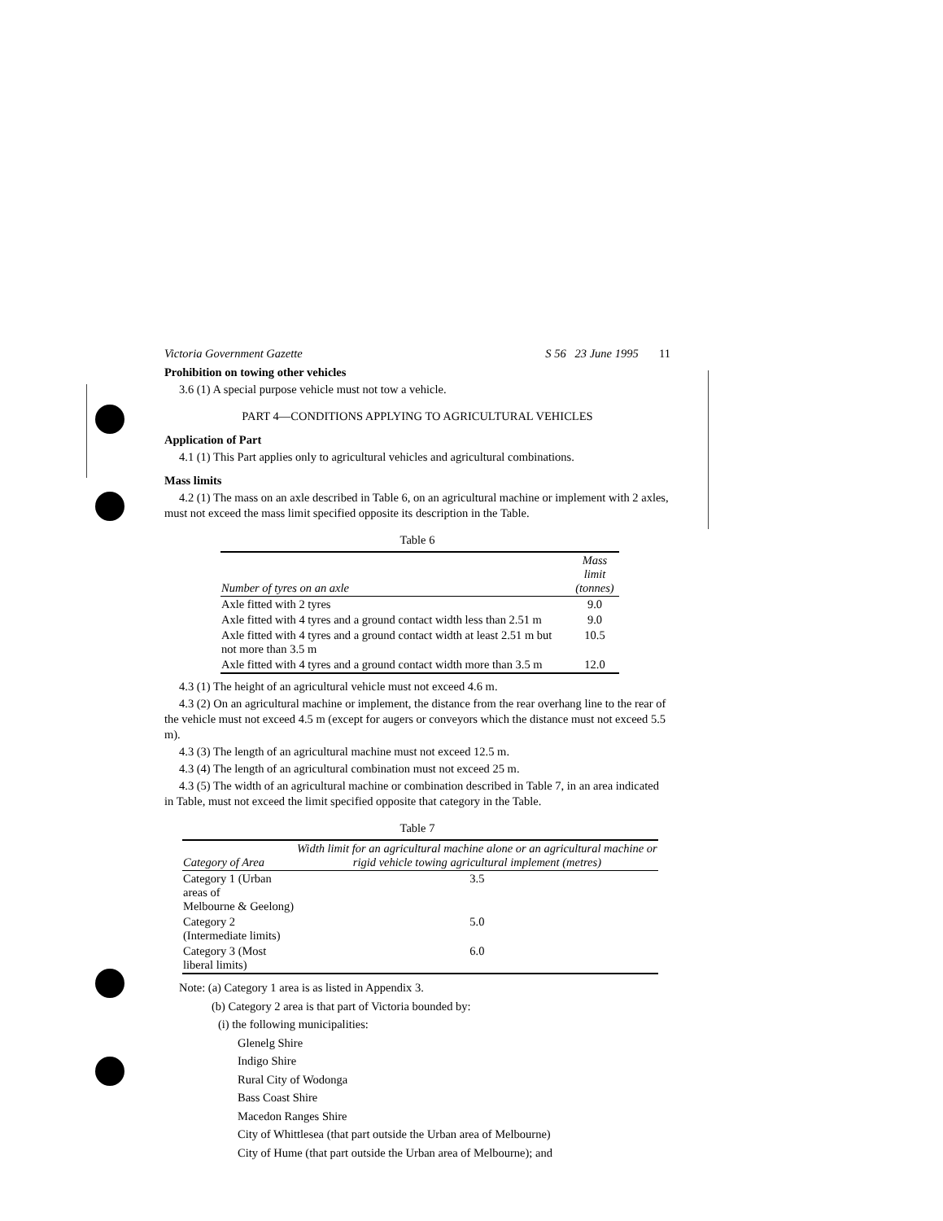Victoria Government Gazette S 56 23 June 1995 11
Prohibition on towing other vehicles
3.6 (1) A special purpose vehicle must not tow a vehicle.
PART 4—CONDITIONS APPLYING TO AGRICULTURAL VEHICLES
Application of Part
4.1 (1) This Part applies only to agricultural vehicles and agricultural combinations.
Mass limits
4.2 (1) The mass on an axle described in Table 6, on an agricultural machine or implement with 2 axles, must not exceed the mass limit specified opposite its description in the Table.
Table 6
| Number of tyres on an axle | Mass limit (tonnes) |
| --- | --- |
| Axle fitted with 2 tyres | 9.0 |
| Axle fitted with 4 tyres and a ground contact width less than 2.51 m | 9.0 |
| Axle fitted with 4 tyres and a ground contact width at least 2.51 m but not more than 3.5 m | 10.5 |
| Axle fitted with 4 tyres and a ground contact width more than 3.5 m | 12.0 |
4.3 (1) The height of an agricultural vehicle must not exceed 4.6 m.
4.3 (2) On an agricultural machine or implement, the distance from the rear overhang line to the rear of the vehicle must not exceed 4.5 m (except for augers or conveyors which the distance must not exceed 5.5 m).
4.3 (3) The length of an agricultural machine must not exceed 12.5 m.
4.3 (4) The length of an agricultural combination must not exceed 25 m.
4.3 (5) The width of an agricultural machine or combination described in Table 7, in an area indicated in Table, must not exceed the limit specified opposite that category in the Table.
Table 7
| Category of Area | Width limit for an agricultural machine alone or an agricultural machine or rigid vehicle towing agricultural implement (metres) |
| --- | --- |
| Category 1 (Urban areas of Melbourne & Geelong) | 3.5 |
| Category 2 (Intermediate limits) | 5.0 |
| Category 3 (Most liberal limits) | 6.0 |
Note: (a) Category 1 area is as listed in Appendix 3.
(b) Category 2 area is that part of Victoria bounded by:
(i) the following municipalities:
Glenelg Shire
Indigo Shire
Rural City of Wodonga
Bass Coast Shire
Macedon Ranges Shire
City of Whittlesea (that part outside the Urban area of Melbourne)
City of Hume (that part outside the Urban area of Melbourne); and